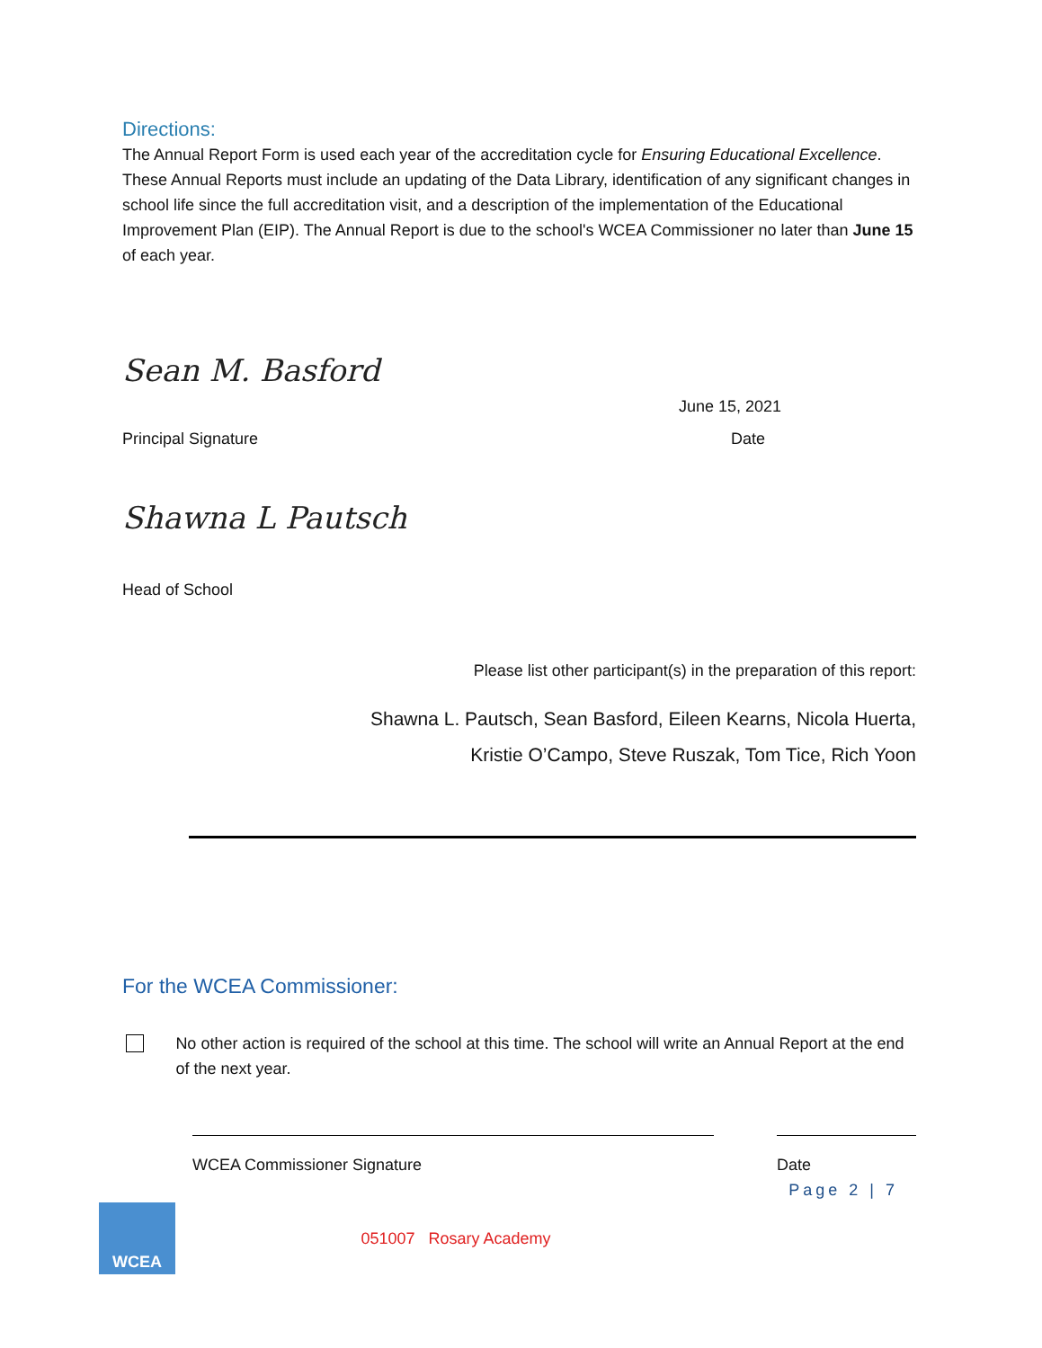Directions:
The Annual Report Form is used each year of the accreditation cycle for Ensuring Educational Excellence. These Annual Reports must include an updating of the Data Library, identification of any significant changes in school life since the full accreditation visit, and a description of the implementation of the Educational Improvement Plan (EIP). The Annual Report is due to the school's WCEA Commissioner no later than June 15 of each year.
Sean M. Basford
June 15, 2021
Principal Signature Date
Shawna L Pautsch
Head of School
Please list other participant(s) in the preparation of this report:
Shawna L. Pautsch, Sean Basford, Eileen Kearns, Nicola Huerta,
Kristie O’Campo, Steve Ruszak, Tom Tice, Rich Yoon
For the WCEA Commissioner:
No other action is required of the school at this time. The school will write an Annual Report at the end of the next year.
WCEA Commissioner Signature Date
Page 2 | 7
WCEA
051007 Rosary Academy